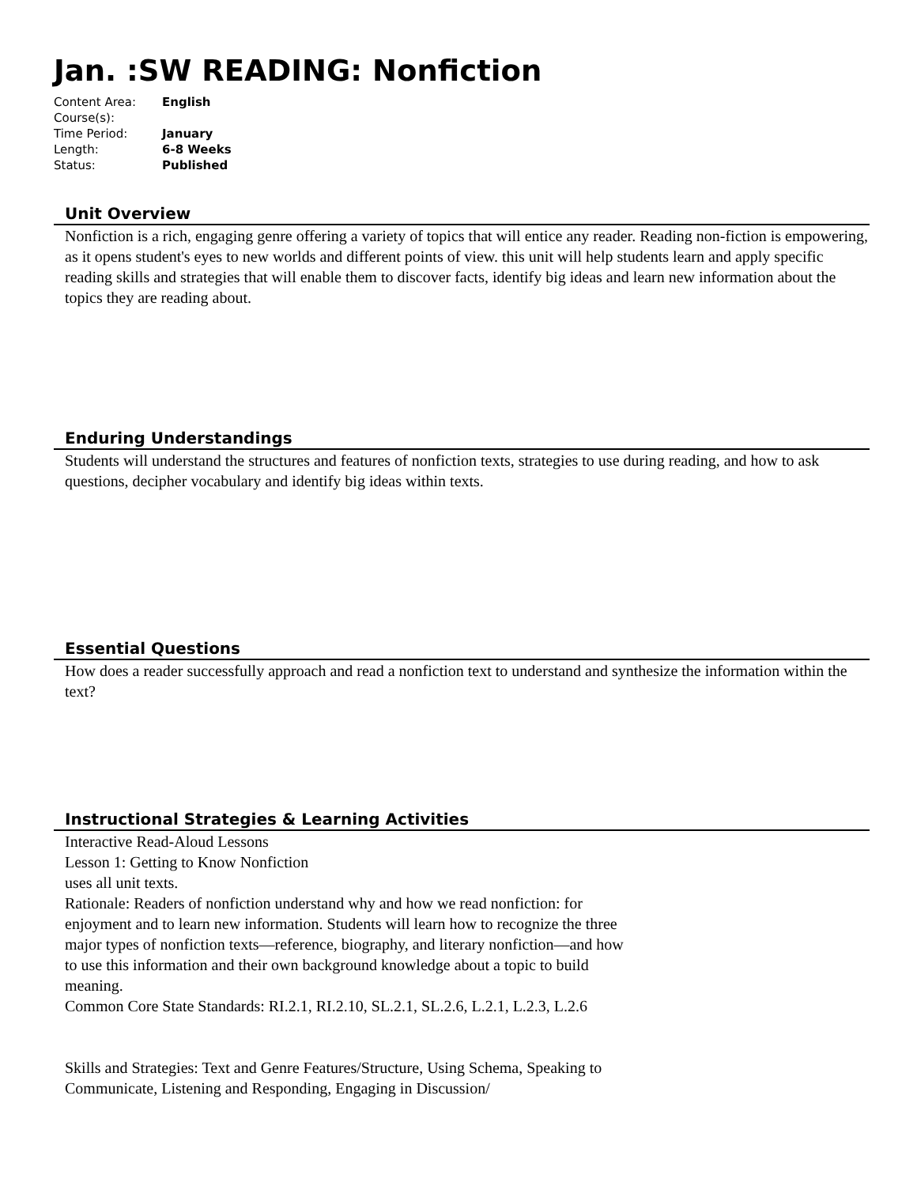Jan. :SW READING: Nonfiction
| Content Area: | English |
| Course(s): | |
| Time Period: | January |
| Length: | 6-8 Weeks |
| Status: | Published |
Unit Overview
Nonfiction is a rich, engaging genre offering a variety of topics that will entice any reader. Reading non-fiction is empowering, as it opens student's eyes to new worlds and different points of view. this unit will help students learn and apply specific reading skills and strategies that will enable them to discover facts, identify big ideas and learn new information about the topics they are reading about.
Enduring Understandings
Students will understand the structures and features of nonfiction texts, strategies to use during reading, and how to ask questions, decipher vocabulary and identify big ideas within texts.
Essential Questions
How does a reader successfully approach and read a nonfiction text to understand and synthesize the information within the text?
Instructional Strategies & Learning Activities
Interactive Read-Aloud Lessons
Lesson 1: Getting to Know Nonfiction
uses all unit texts.
Rationale: Readers of nonfiction understand why and how we read nonfiction: for enjoyment and to learn new information. Students will learn how to recognize the three major types of nonfiction texts—reference, biography, and literary nonfiction—and how to use this information and their own background knowledge about a topic to build meaning.
Common Core State Standards: RI.2.1, RI.2.10, SL.2.1, SL.2.6, L.2.1, L.2.3, L.2.6
Skills and Strategies: Text and Genre Features/Structure, Using Schema, Speaking to Communicate, Listening and Responding, Engaging in Discussion/